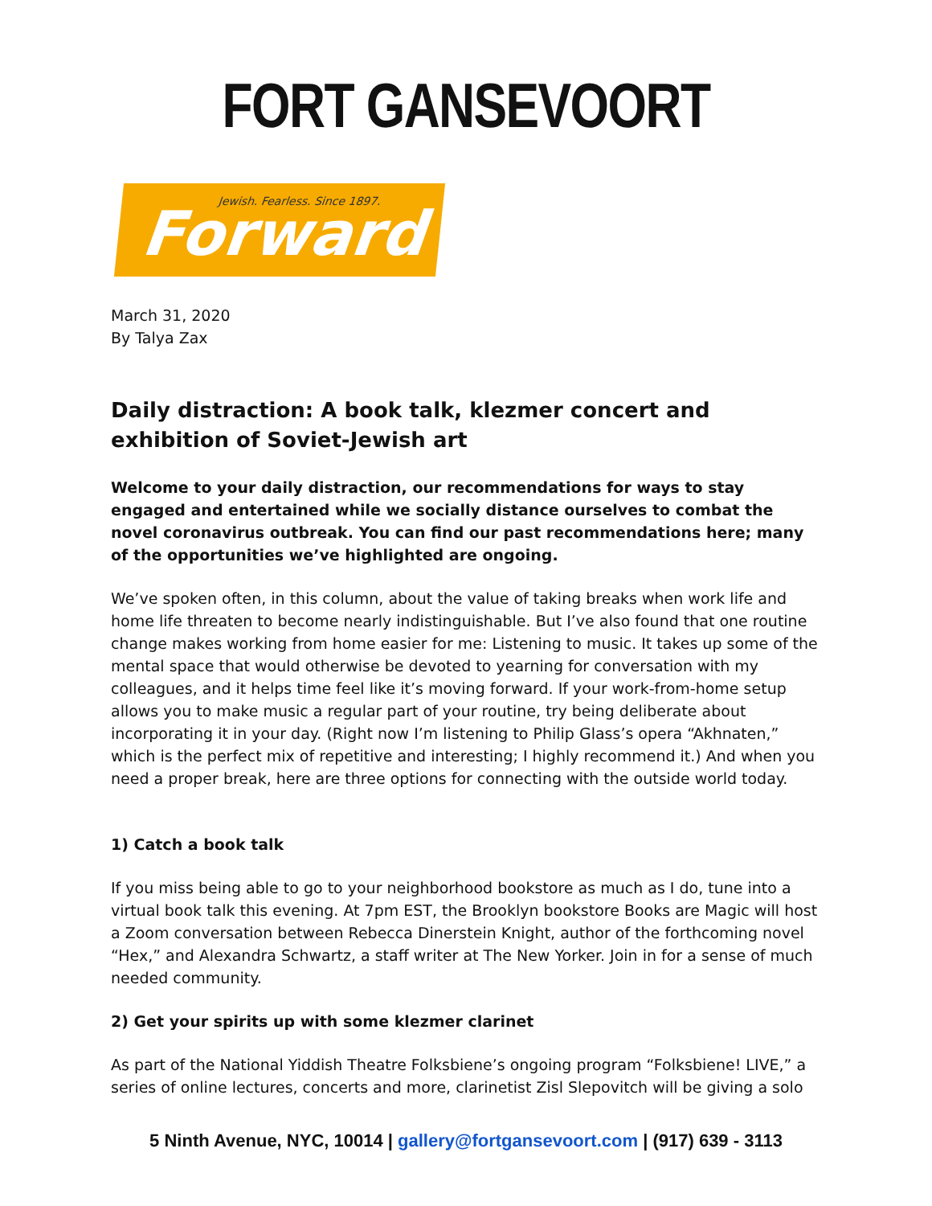FORT GANSEVOORT
Jewish. Fearless. Since 1897. Forward
March 31, 2020
By Talya Zax
Daily distraction: A book talk, klezmer concert and exhibition of Soviet-Jewish art
Welcome to your daily distraction, our recommendations for ways to stay engaged and entertained while we socially distance ourselves to combat the novel coronavirus outbreak. You can find our past recommendations here; many of the opportunities we’ve highlighted are ongoing.
We’ve spoken often, in this column, about the value of taking breaks when work life and home life threaten to become nearly indistinguishable. But I’ve also found that one routine change makes working from home easier for me: Listening to music. It takes up some of the mental space that would otherwise be devoted to yearning for conversation with my colleagues, and it helps time feel like it’s moving forward. If your work-from-home setup allows you to make music a regular part of your routine, try being deliberate about incorporating it in your day. (Right now I’m listening to Philip Glass’s opera “Akhnaten,” which is the perfect mix of repetitive and interesting; I highly recommend it.) And when you need a proper break, here are three options for connecting with the outside world today.
1) Catch a book talk
If you miss being able to go to your neighborhood bookstore as much as I do, tune into a virtual book talk this evening. At 7pm EST, the Brooklyn bookstore Books are Magic will host a Zoom conversation between Rebecca Dinerstein Knight, author of the forthcoming novel “Hex,” and Alexandra Schwartz, a staff writer at The New Yorker. Join in for a sense of much needed community.
2) Get your spirits up with some klezmer clarinet
As part of the National Yiddish Theatre Folksbiene’s ongoing program “Folksbiene! LIVE,” a series of online lectures, concerts and more, clarinetist Zisl Slepovitch will be giving a solo
5 Ninth Avenue, NYC, 10014 | gallery@fortgansevoort.com | (917) 639 - 3113